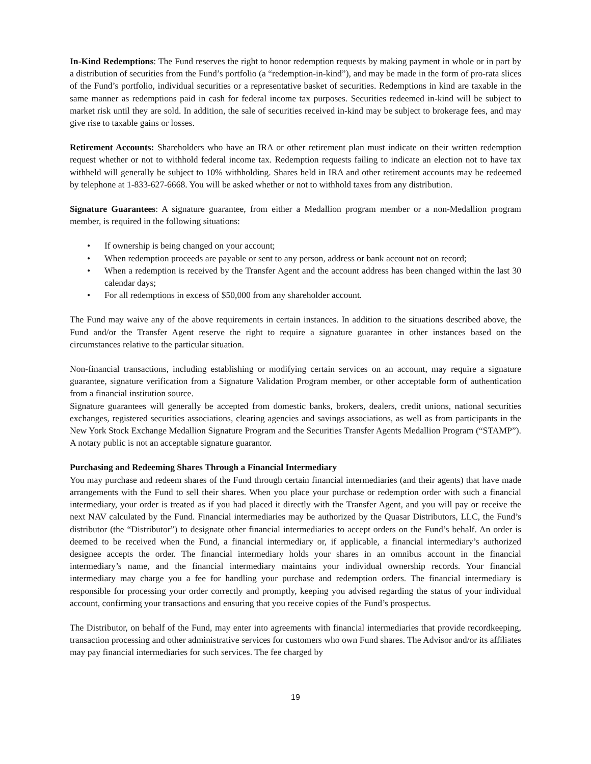In-Kind Redemptions: The Fund reserves the right to honor redemption requests by making payment in whole or in part by a distribution of securities from the Fund’s portfolio (a “redemption-in-kind”), and may be made in the form of pro-rata slices of the Fund’s portfolio, individual securities or a representative basket of securities. Redemptions in kind are taxable in the same manner as redemptions paid in cash for federal income tax purposes. Securities redeemed in-kind will be subject to market risk until they are sold. In addition, the sale of securities received in-kind may be subject to brokerage fees, and may give rise to taxable gains or losses.
Retirement Accounts: Shareholders who have an IRA or other retirement plan must indicate on their written redemption request whether or not to withhold federal income tax. Redemption requests failing to indicate an election not to have tax withheld will generally be subject to 10% withholding. Shares held in IRA and other retirement accounts may be redeemed by telephone at 1-833-627-6668. You will be asked whether or not to withhold taxes from any distribution.
Signature Guarantees: A signature guarantee, from either a Medallion program member or a non-Medallion program member, is required in the following situations:
• If ownership is being changed on your account;
• When redemption proceeds are payable or sent to any person, address or bank account not on record;
• When a redemption is received by the Transfer Agent and the account address has been changed within the last 30 calendar days;
• For all redemptions in excess of $50,000 from any shareholder account.
The Fund may waive any of the above requirements in certain instances. In addition to the situations described above, the Fund and/or the Transfer Agent reserve the right to require a signature guarantee in other instances based on the circumstances relative to the particular situation.
Non-financial transactions, including establishing or modifying certain services on an account, may require a signature guarantee, signature verification from a Signature Validation Program member, or other acceptable form of authentication from a financial institution source.
Signature guarantees will generally be accepted from domestic banks, brokers, dealers, credit unions, national securities exchanges, registered securities associations, clearing agencies and savings associations, as well as from participants in the New York Stock Exchange Medallion Signature Program and the Securities Transfer Agents Medallion Program (“STAMP”). A notary public is not an acceptable signature guarantor.
Purchasing and Redeeming Shares Through a Financial Intermediary
You may purchase and redeem shares of the Fund through certain financial intermediaries (and their agents) that have made arrangements with the Fund to sell their shares. When you place your purchase or redemption order with such a financial intermediary, your order is treated as if you had placed it directly with the Transfer Agent, and you will pay or receive the next NAV calculated by the Fund. Financial intermediaries may be authorized by the Quasar Distributors, LLC, the Fund’s distributor (the “Distributor”) to designate other financial intermediaries to accept orders on the Fund’s behalf. An order is deemed to be received when the Fund, a financial intermediary or, if applicable, a financial intermediary’s authorized designee accepts the order. The financial intermediary holds your shares in an omnibus account in the financial intermediary’s name, and the financial intermediary maintains your individual ownership records. Your financial intermediary may charge you a fee for handling your purchase and redemption orders. The financial intermediary is responsible for processing your order correctly and promptly, keeping you advised regarding the status of your individual account, confirming your transactions and ensuring that you receive copies of the Fund’s prospectus.
The Distributor, on behalf of the Fund, may enter into agreements with financial intermediaries that provide recordkeeping, transaction processing and other administrative services for customers who own Fund shares. The Advisor and/or its affiliates may pay financial intermediaries for such services. The fee charged by
19